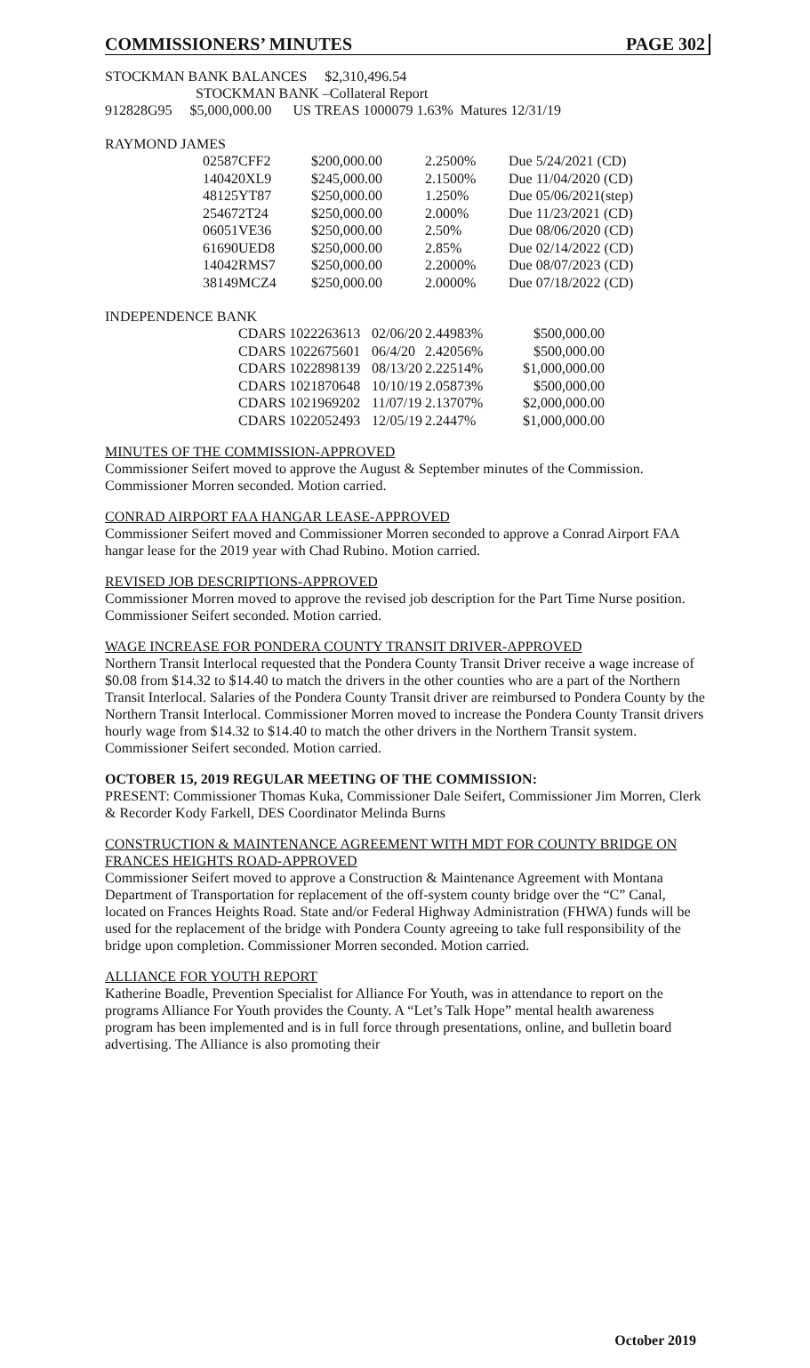COMMISSIONERS’ MINUTES PAGE 302
STOCKMAN BANK BALANCES $2,310,496.54
STOCKMAN BANK –Collateral Report
912828G95 $5,000,000.00 US TREAS 1000079 1.63% Matures 12/31/19
RAYMOND JAMES
| 02587CFF2 | $200,000.00 | 2.2500% | Due 5/24/2021 (CD) |
| 140420XL9 | $245,000.00 | 2.1500% | Due 11/04/2020 (CD) |
| 48125YT87 | $250,000.00 | 1.250% | Due 05/06/2021(step) |
| 254672T24 | $250,000.00 | 2.000% | Due 11/23/2021 (CD) |
| 06051VE36 | $250,000.00 | 2.50% | Due 08/06/2020 (CD) |
| 61690UED8 | $250,000.00 | 2.85% | Due 02/14/2022 (CD) |
| 14042RMS7 | $250,000.00 | 2.2000% | Due 08/07/2023 (CD) |
| 38149MCZ4 | $250,000.00 | 2.0000% | Due 07/18/2022 (CD) |
INDEPENDENCE BANK
| CDARS 1022263613 | 02/06/20 | 2.44983% | $500,000.00 |
| CDARS 1022675601 | 06/4/20 | 2.42056% | $500,000.00 |
| CDARS 1022898139 | 08/13/20 | 2.22514% | $1,000,000.00 |
| CDARS 1021870648 | 10/10/19 | 2.05873% | $500,000.00 |
| CDARS 1021969202 | 11/07/19 | 2.13707% | $2,000,000.00 |
| CDARS 1022052493 | 12/05/19 | 2.2447% | $1,000,000.00 |
MINUTES OF THE COMMISSION-APPROVED
Commissioner Seifert moved to approve the August & September minutes of the Commission. Commissioner Morren seconded. Motion carried.
CONRAD AIRPORT FAA HANGAR LEASE-APPROVED
Commissioner Seifert moved and Commissioner Morren seconded to approve a Conrad Airport FAA hangar lease for the 2019 year with Chad Rubino. Motion carried.
REVISED JOB DESCRIPTIONS-APPROVED
Commissioner Morren moved to approve the revised job description for the Part Time Nurse position. Commissioner Seifert seconded. Motion carried.
WAGE INCREASE FOR PONDERA COUNTY TRANSIT DRIVER-APPROVED
Northern Transit Interlocal requested that the Pondera County Transit Driver receive a wage increase of $0.08 from $14.32 to $14.40 to match the drivers in the other counties who are a part of the Northern Transit Interlocal. Salaries of the Pondera County Transit driver are reimbursed to Pondera County by the Northern Transit Interlocal. Commissioner Morren moved to increase the Pondera County Transit drivers hourly wage from $14.32 to $14.40 to match the other drivers in the Northern Transit system. Commissioner Seifert seconded. Motion carried.
OCTOBER 15, 2019 REGULAR MEETING OF THE COMMISSION:
PRESENT: Commissioner Thomas Kuka, Commissioner Dale Seifert, Commissioner Jim Morren, Clerk & Recorder Kody Farkell, DES Coordinator Melinda Burns
CONSTRUCTION & MAINTENANCE AGREEMENT WITH MDT FOR COUNTY BRIDGE ON FRANCES HEIGHTS ROAD-APPROVED
Commissioner Seifert moved to approve a Construction & Maintenance Agreement with Montana Department of Transportation for replacement of the off-system county bridge over the “C” Canal, located on Frances Heights Road. State and/or Federal Highway Administration (FHWA) funds will be used for the replacement of the bridge with Pondera County agreeing to take full responsibility of the bridge upon completion. Commissioner Morren seconded. Motion carried.
ALLIANCE FOR YOUTH REPORT
Katherine Boadle, Prevention Specialist for Alliance For Youth, was in attendance to report on the programs Alliance For Youth provides the County. A “Let’s Talk Hope” mental health awareness program has been implemented and is in full force through presentations, online, and bulletin board advertising. The Alliance is also promoting their
October 2019